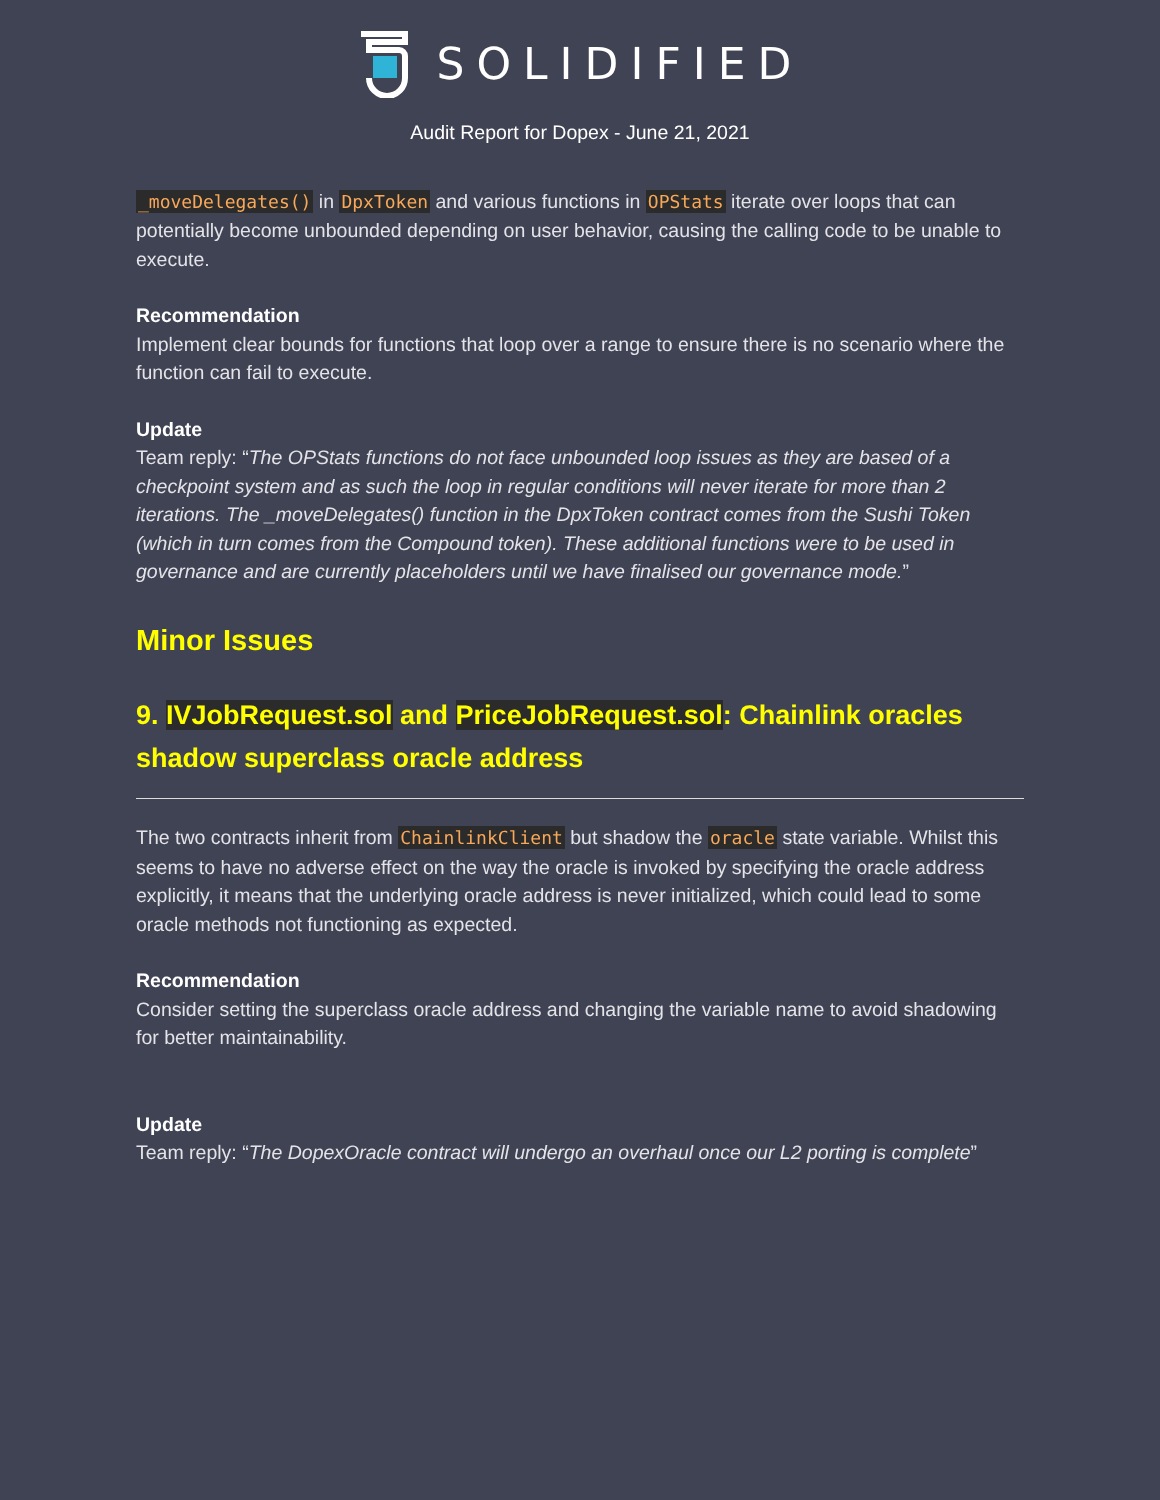SOLIDIFIED
Audit Report for Dopex - June 21, 2021
_moveDelegates() in DpxToken and various functions in OPStats iterate over loops that can potentially become unbounded depending on user behavior, causing the calling code to be unable to execute.
Recommendation
Implement clear bounds for functions that loop over a range to ensure there is no scenario where the function can fail to execute.
Update
Team reply: “The OPStats functions do not face unbounded loop issues as they are based of a checkpoint system and as such the loop in regular conditions will never iterate for more than 2 iterations. The _moveDelegates() function in the DpxToken contract comes from the Sushi Token (which in turn comes from the Compound token). These additional functions were to be used in governance and are currently placeholders until we have finalised our governance mode.”
Minor Issues
9. IVJobRequest.sol and PriceJobRequest.sol: Chainlink oracles shadow superclass oracle address
The two contracts inherit from ChainlinkClient but shadow the oracle state variable. Whilst this seems to have no adverse effect on the way the oracle is invoked by specifying the oracle address explicitly, it means that the underlying oracle address is never initialized, which could lead to some oracle methods not functioning as expected.
Recommendation
Consider setting the superclass oracle address and changing the variable name to avoid shadowing for better maintainability.
Update
Team reply: “The DopexOracle contract will undergo an overhaul once our L2 porting is complete”